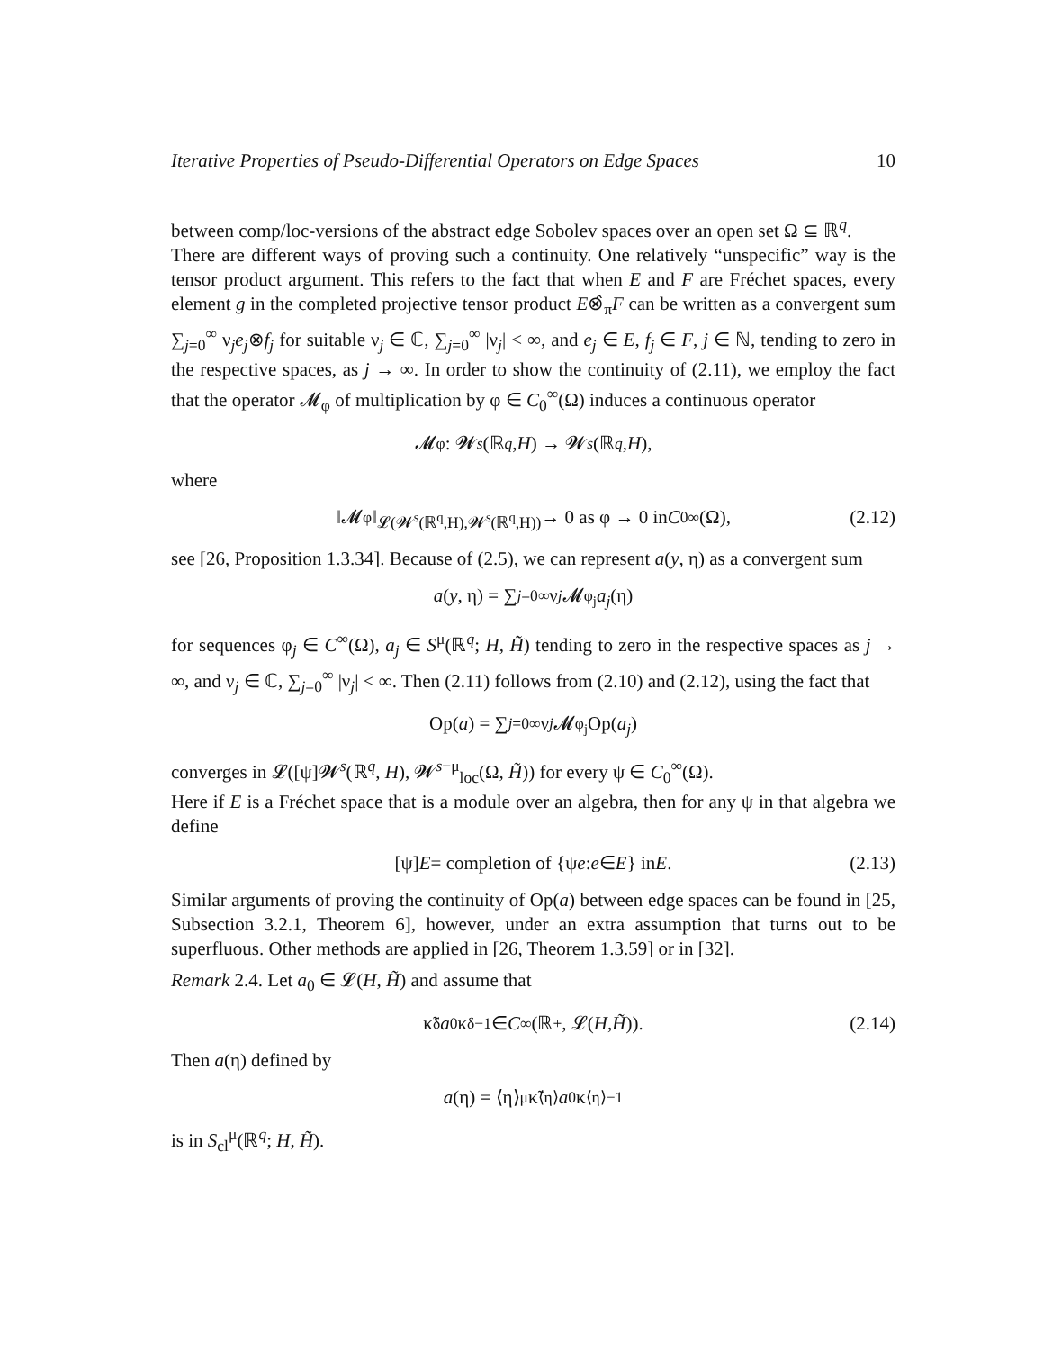Iterative Properties of Pseudo-Differential Operators on Edge Spaces 10
between comp/loc-versions of the abstract edge Sobolev spaces over an open set Ω ⊆ ℝ<sup>q</sup>.
There are different ways of proving such a continuity. One relatively “unspecific” way is the tensor product argument. This refers to the fact that when E and F are Fréchet spaces, every element g in the completed projective tensor product E⊗̂<sub>π</sub>F can be written as a convergent sum ∑<sub>j=0</sub><sup>∞</sup> ν<sub>j</sub>e<sub>j</sub>⊗f<sub>j</sub> for suitable ν<sub>j</sub> ∈ ℂ, ∑<sub>j=0</sub><sup>∞</sup> |ν<sub>j</sub>| < ∞, and e<sub>j</sub> ∈ E, f<sub>j</sub> ∈ F, j ∈ ℕ, tending to zero in the respective spaces, as j → ∞. In order to show the continuity of (2.11), we employ the fact that the operator 𝓜<sub>φ</sub> of multiplication by φ ∈ C<sub>0</sub><sup>∞</sup>(Ω) induces a continuous operator
𝓜<sub>φ</sub> : 𝓦<sup>s</sup> (ℝ<sup>q</sup>, H) → 𝓦<sup>s</sup> (ℝ<sup>q</sup>, H),
where
‖𝓜<sub>φ</sub>‖<sub>𝓛(𝓦<sup>s</sup>(ℝ<sup>q</sup>,H),𝓦<sup>s</sup>(ℝ<sup>q</sup>,H))</sub> → 0 as φ → 0 in C<sub>0</sub><sup>∞</sup>(Ω), (2.12)
see [26, Proposition 1.3.34]. Because of (2.5), we can represent a(y, η) as a convergent sum
a (y, η) = ∑<sub>j=0</sub><sup>∞</sup> ν<sub>j</sub> 𝓜<sub>φ<sub>j</sub></sub> a<sub>j</sub> (η)
for sequences φ<sub>j</sub> ∈ C<sup>∞</sup>(Ω), a<sub>j</sub> ∈ S<sup>μ</sup>(ℝ<sup>q</sup>; H, H̃) tending to zero in the respective spaces as j → ∞, and ν<sub>j</sub> ∈ ℂ, ∑<sub>j=0</sub><sup>∞</sup> |ν<sub>j</sub>| < ∞. Then (2.11) follows from (2.10) and (2.12), using the fact that
Op(a) = ∑<sub>j=0</sub><sup>∞</sup> ν<sub>j</sub> 𝓜<sub>φ<sub>j</sub></sub>Op(a<sub>j</sub>)
converges in 𝓛([ψ]𝓦<sup>s</sup>(ℝ<sup>q</sup>, H), 𝓦<sup>s−μ</sup><sub>loc</sub>(Ω, H̃)) for every ψ ∈ C<sub>0</sub><sup>∞</sup>(Ω).
Here if E is a Fréchet space that is a module over an algebra, then for any ψ in that algebra we define
[ψ] E = completion of {ψ e : e ∈ E } in E. (2.13)
Similar arguments of proving the continuity of Op(a) between edge spaces can be found in [25, Subsection 3.2.1, Theorem 6], however, under an extra assumption that turns out to be superfluous. Other methods are applied in [26, Theorem 1.3.59] or in [32].
Remark 2.4. Let a<sub>0</sub> ∈ 𝓛(H, H̃) and assume that
κ̃<sub>δ</sub> a<sub>0</sub>κ<sub>δ</sub><sup>−1</sup> ∈ C<sup>∞</sup>(ℝ<sub>+</sub>, 𝓛(H, H̃)). (2.14)
Then a(η) defined by
a (η) = ⟨η⟩<sup>μ</sup> κ̃<sub>⟨η⟩</sub> a<sub>0</sub>κ<sub>⟨η⟩</sub><sup>−1</sup>
is in S<sub>cl</sub><sup>μ</sup>(ℝ<sup>q</sup>; H, H̃).